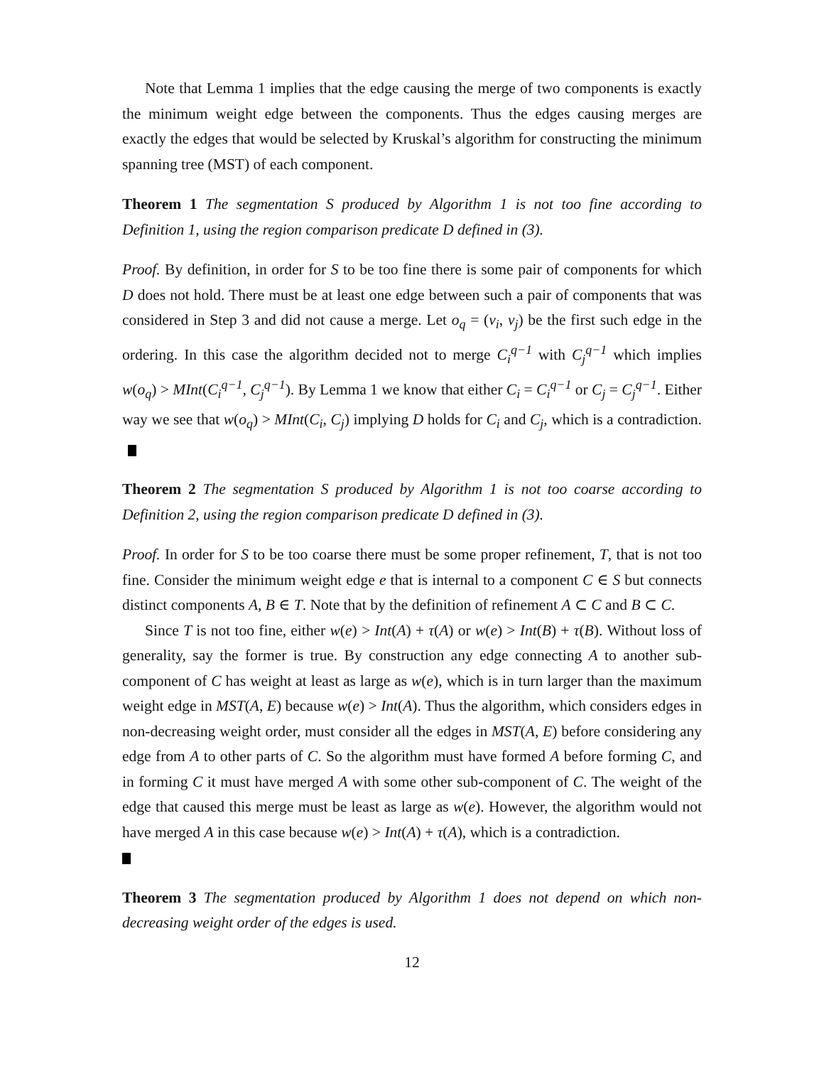Note that Lemma 1 implies that the edge causing the merge of two components is exactly the minimum weight edge between the components. Thus the edges causing merges are exactly the edges that would be selected by Kruskal’s algorithm for constructing the minimum spanning tree (MST) of each component.
Theorem 1 The segmentation S produced by Algorithm 1 is not too fine according to Definition 1, using the region comparison predicate D defined in (3).
Proof. By definition, in order for S to be too fine there is some pair of components for which D does not hold. There must be at least one edge between such a pair of components that was considered in Step 3 and did not cause a merge. Let o<sub>q</sub> = (v<sub>i</sub>, v<sub>j</sub>) be the first such edge in the ordering. In this case the algorithm decided not to merge C<sub>i</sub><sup>q−1</sup> with C<sub>j</sub><sup>q−1</sup> which implies w(o<sub>q</sub>) > MInt(C<sub>i</sub><sup>q−1</sup>, C<sub>j</sub><sup>q−1</sup>). By Lemma 1 we know that either C<sub>i</sub> = C<sub>i</sub><sup>q−1</sup> or C<sub>j</sub> = C<sub>j</sub><sup>q−1</sup>. Either way we see that w(o<sub>q</sub>) > MInt(C<sub>i</sub>, C<sub>j</sub>) implying D holds for C<sub>i</sub> and C<sub>j</sub>, which is a contradiction.
Theorem 2 The segmentation S produced by Algorithm 1 is not too coarse according to Definition 2, using the region comparison predicate D defined in (3).
Proof. In order for S to be too coarse there must be some proper refinement, T, that is not too fine. Consider the minimum weight edge e that is internal to a component C ∈ S but connects distinct components A, B ∈ T. Note that by the definition of refinement A ⊂ C and B ⊂ C.
Since T is not too fine, either w(e) > Int(A) + τ(A) or w(e) > Int(B) + τ(B). Without loss of generality, say the former is true. By construction any edge connecting A to another sub-component of C has weight at least as large as w(e), which is in turn larger than the maximum weight edge in MST(A, E) because w(e) > Int(A). Thus the algorithm, which considers edges in non-decreasing weight order, must consider all the edges in MST(A, E) before considering any edge from A to other parts of C. So the algorithm must have formed A before forming C, and in forming C it must have merged A with some other sub-component of C. The weight of the edge that caused this merge must be least as large as w(e). However, the algorithm would not have merged A in this case because w(e) > Int(A) + τ(A), which is a contradiction.
Theorem 3 The segmentation produced by Algorithm 1 does not depend on which non-decreasing weight order of the edges is used.
12